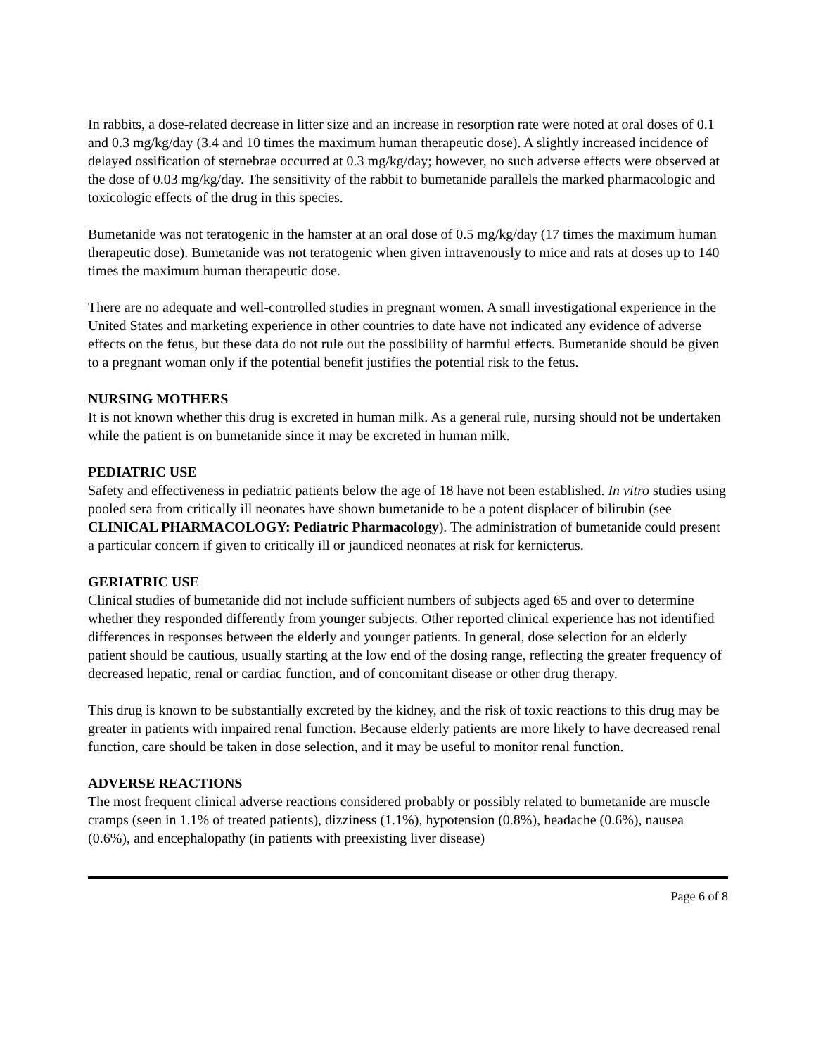In rabbits, a dose-related decrease in litter size and an increase in resorption rate were noted at oral doses of 0.1 and 0.3 mg/kg/day (3.4 and 10 times the maximum human therapeutic dose). A slightly increased incidence of delayed ossification of sternebrae occurred at 0.3 mg/kg/day; however, no such adverse effects were observed at the dose of 0.03 mg/kg/day. The sensitivity of the rabbit to bumetanide parallels the marked pharmacologic and toxicologic effects of the drug in this species.
Bumetanide was not teratogenic in the hamster at an oral dose of 0.5 mg/kg/day (17 times the maximum human therapeutic dose). Bumetanide was not teratogenic when given intravenously to mice and rats at doses up to 140 times the maximum human therapeutic dose.
There are no adequate and well-controlled studies in pregnant women. A small investigational experience in the United States and marketing experience in other countries to date have not indicated any evidence of adverse effects on the fetus, but these data do not rule out the possibility of harmful effects. Bumetanide should be given to a pregnant woman only if the potential benefit justifies the potential risk to the fetus.
NURSING MOTHERS
It is not known whether this drug is excreted in human milk. As a general rule, nursing should not be undertaken while the patient is on bumetanide since it may be excreted in human milk.
PEDIATRIC USE
Safety and effectiveness in pediatric patients below the age of 18 have not been established. In vitro studies using pooled sera from critically ill neonates have shown bumetanide to be a potent displacer of bilirubin (see CLINICAL PHARMACOLOGY: Pediatric Pharmacology). The administration of bumetanide could present a particular concern if given to critically ill or jaundiced neonates at risk for kernicterus.
GERIATRIC USE
Clinical studies of bumetanide did not include sufficient numbers of subjects aged 65 and over to determine whether they responded differently from younger subjects. Other reported clinical experience has not identified differences in responses between the elderly and younger patients. In general, dose selection for an elderly patient should be cautious, usually starting at the low end of the dosing range, reflecting the greater frequency of decreased hepatic, renal or cardiac function, and of concomitant disease or other drug therapy.
This drug is known to be substantially excreted by the kidney, and the risk of toxic reactions to this drug may be greater in patients with impaired renal function. Because elderly patients are more likely to have decreased renal function, care should be taken in dose selection, and it may be useful to monitor renal function.
ADVERSE REACTIONS
The most frequent clinical adverse reactions considered probably or possibly related to bumetanide are muscle cramps (seen in 1.1% of treated patients), dizziness (1.1%), hypotension (0.8%), headache (0.6%), nausea (0.6%), and encephalopathy (in patients with preexisting liver disease)
Page 6 of 8